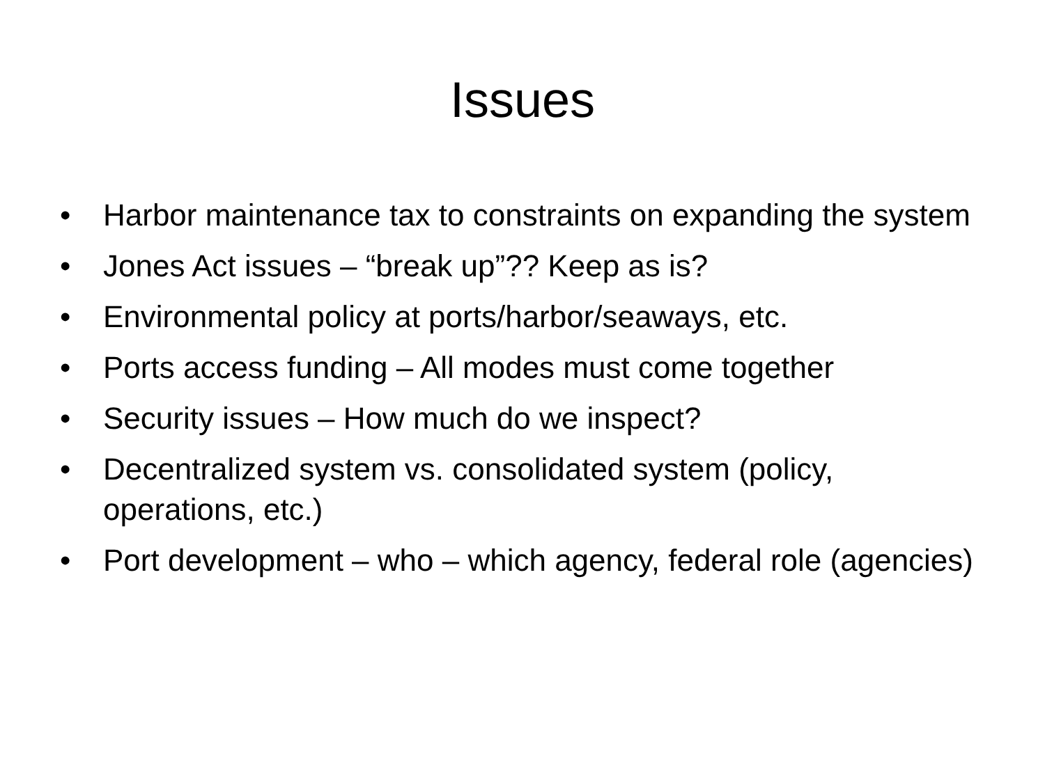Issues
• Harbor maintenance tax to constraints on expanding the system
• Jones Act issues – “break up”?? Keep as is?
• Environmental policy at ports/harbor/seaways, etc.
• Ports access funding – All modes must come together
• Security issues – How much do we inspect?
• Decentralized system vs. consolidated system (policy, operations, etc.)
• Port development – who – which agency, federal role (agencies)